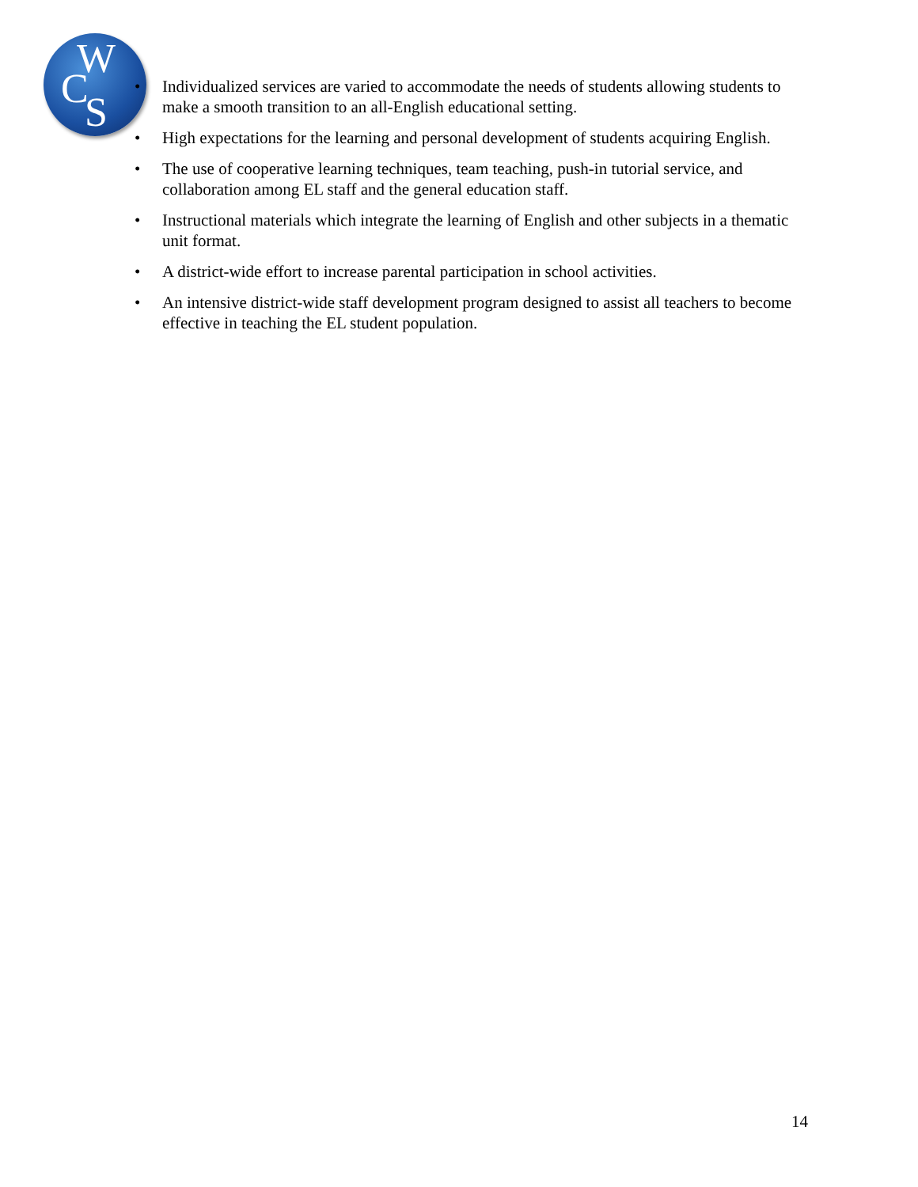W
C S
• Individualized services are varied to accommodate the needs of students allowing students to make a smooth transition to an all-English educational setting.
• High expectations for the learning and personal development of students acquiring English.
• The use of cooperative learning techniques, team teaching, push-in tutorial service, and collaboration among EL staff and the general education staff.
• Instructional materials which integrate the learning of English and other subjects in a thematic unit format.
• A district-wide effort to increase parental participation in school activities.
• An intensive district-wide staff development program designed to assist all teachers to become effective in teaching the EL student population.
14